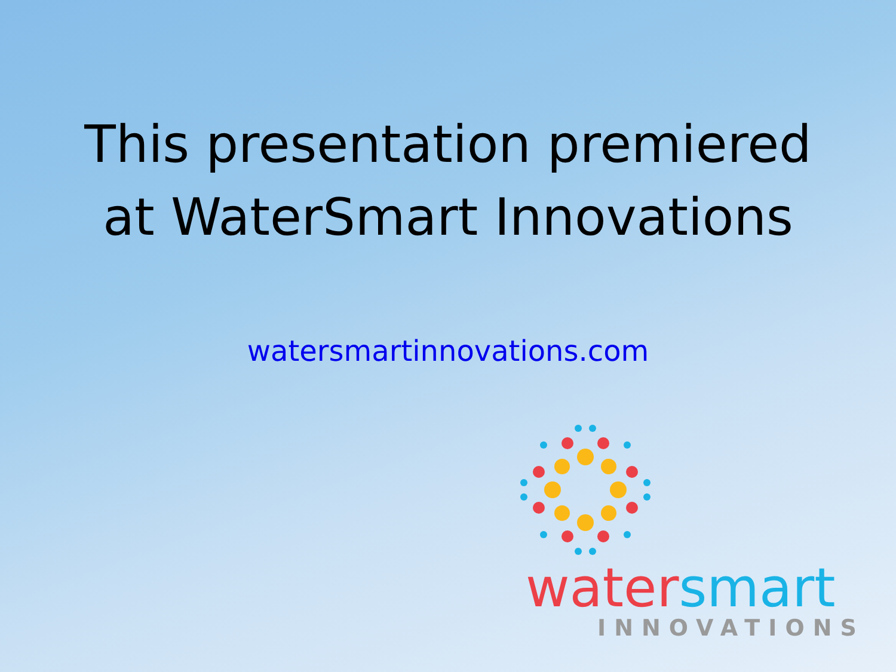This presentation premiered
at WaterSmart Innovations
watersmartinnovations.com
water smart
INNOVATIONS